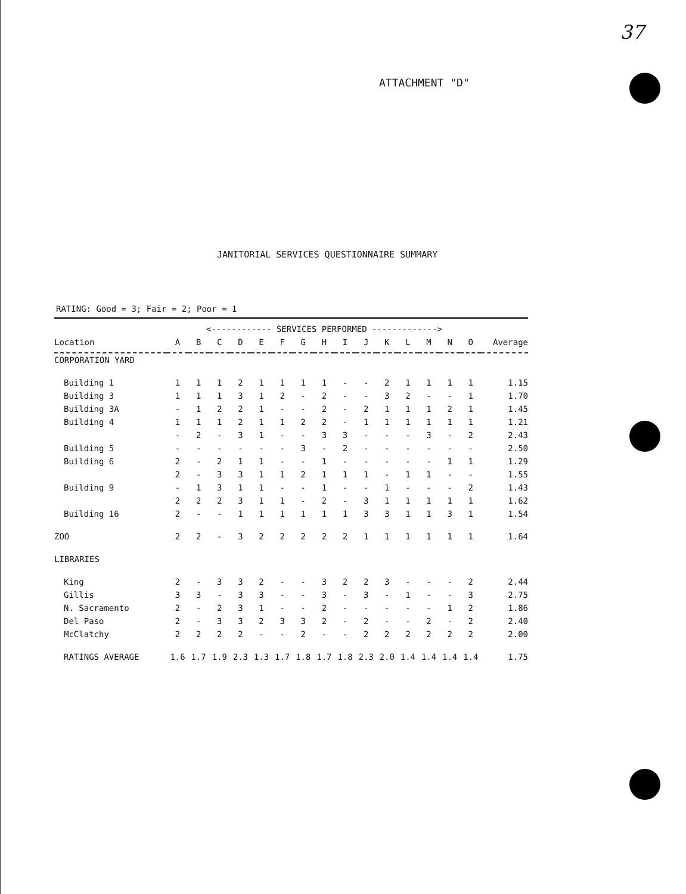37
ATTACHMENT "D"
JANITORIAL SERVICES QUESTIONNAIRE SUMMARY
RATING: Good = 3; Fair = 2; Poor = 1
| | <------------ SERVICES PERFORMED -------------> | | | | | | | | | | | | | | | |
| Location | A | B | C | D | E | F | G | H | I | J | K | L | M | N | O | Average |
| CORPORATION YARD | | | | | | | | | | | | | | | | |
| Building 1 | 1 | 1 | 1 | 2 | 1 | 1 | 1 | 1 | - | - | 2 | 1 | 1 | 1 | 1 | 1.15 |
| Building 3 | 1 | 1 | 1 | 3 | 1 | 2 | - | 2 | - | - | 3 | 2 | - | - | 1 | 1.70 |
| Building 3A | - | 1 | 2 | 2 | 1 | - | - | 2 | - | 2 | 1 | 1 | 1 | 2 | 1 | 1.45 |
| Building 4 | 1 | 1 | 1 | 2 | 1 | 1 | 2 | 2 | - | 1 | 1 | 1 | 1 | 1 | 1 | 1.21 |
| | - | 2 | - | 3 | 1 | - | - | 3 | 3 | - | - | - | 3 | - | 2 | 2.43 |
| Building 5 | - | - | - | - | - | - | 3 | - | 2 | - | - | - | - | - | - | 2.50 |
| Building 6 | 2 | - | 2 | 1 | 1 | - | - | 1 | - | - | - | - | - | 1 | 1 | 1.29 |
| | 2 | - | 3 | 3 | 1 | 1 | 2 | 1 | 1 | 1 | - | 1 | 1 | - | - | 1.55 |
| Building 9 | - | 1 | 3 | 1 | 1 | - | - | 1 | - | - | 1 | - | - | - | 2 | 1.43 |
| | 2 | 2 | 2 | 3 | 1 | 1 | - | 2 | - | 3 | 1 | 1 | 1 | 1 | 1 | 1.62 |
| Building 16 | 2 | - | - | 1 | 1 | 1 | 1 | 1 | 1 | 3 | 3 | 1 | 1 | 3 | 1 | 1.54 |
| ZOO | 2 | 2 | - | 3 | 2 | 2 | 2 | 2 | 2 | 1 | 1 | 1 | 1 | 1 | 1 | 1.64 |
| LIBRARIES | | | | | | | | | | | | | | | | |
| King | 2 | - | 3 | 3 | 2 | - | - | 3 | 2 | 2 | 3 | - | - | - | 2 | 2.44 |
| Gillis | 3 | 3 | - | 3 | 3 | - | - | 3 | - | 3 | - | 1 | - | - | 3 | 2.75 |
| N. Sacramento | 2 | - | 2 | 3 | 1 | - | - | 2 | - | - | - | - | - | 1 | 2 | 1.86 |
| Del Paso | 2 | - | 3 | 3 | 2 | 3 | 3 | 2 | - | 2 | - | - | 2 | - | 2 | 2.40 |
| McClatchy | 2 | 2 | 2 | 2 | - | - | 2 | - | - | 2 | 2 | 2 | 2 | 2 | 2 | 2.00 |
| RATINGS AVERAGE | 1.6 | 1.7 | 1.9 | 2.3 | 1.3 | 1.7 | 1.8 | 1.7 | 1.8 | 2.3 | 2.0 | 1.4 | 1.4 | 1.4 | 1.4 | 1.75 |